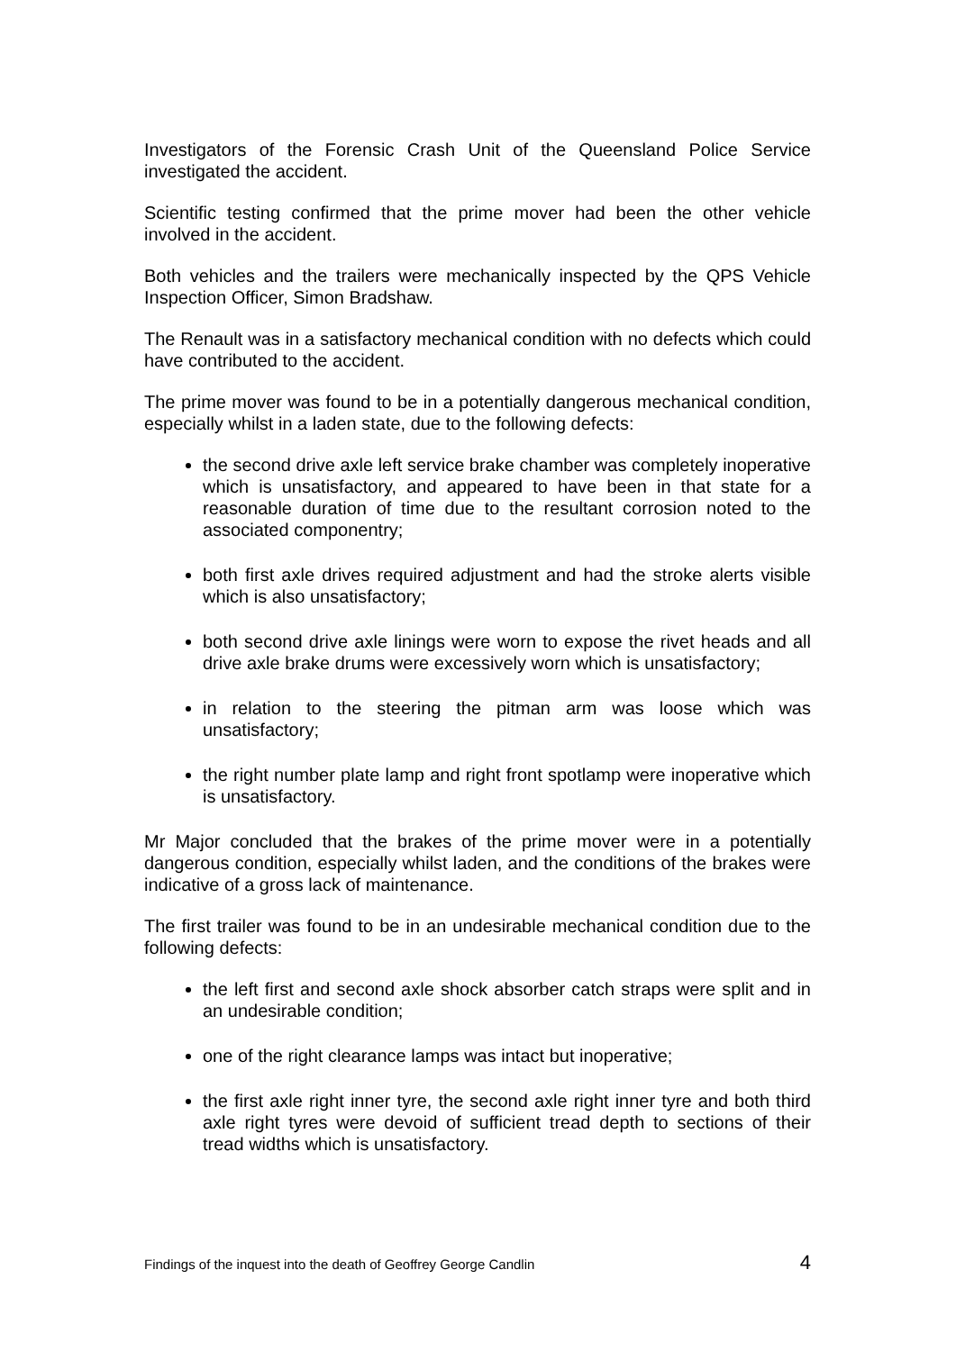Investigators of the Forensic Crash Unit of the Queensland Police Service investigated the accident.
Scientific testing confirmed that the prime mover had been the other vehicle involved in the accident.
Both vehicles and the trailers were mechanically inspected by the QPS Vehicle Inspection Officer, Simon Bradshaw.
The Renault was in a satisfactory mechanical condition with no defects which could have contributed to the accident.
The prime mover was found to be in a potentially dangerous mechanical condition, especially whilst in a laden state, due to the following defects:
the second drive axle left service brake chamber was completely inoperative which is unsatisfactory, and appeared to have been in that state for a reasonable duration of time due to the resultant corrosion noted to the associated componentry;
both first axle drives required adjustment and had the stroke alerts visible which is also unsatisfactory;
both second drive axle linings were worn to expose the rivet heads and all drive axle brake drums were excessively worn which is unsatisfactory;
in relation to the steering the pitman arm was loose which was unsatisfactory;
the right number plate lamp and right front spotlamp were inoperative which is unsatisfactory.
Mr Major concluded that the brakes of the prime mover were in a potentially dangerous condition, especially whilst laden, and the conditions of the brakes were indicative of a gross lack of maintenance.
The first trailer was found to be in an undesirable mechanical condition due to the following defects:
the left first and second axle shock absorber catch straps were split and in an undesirable condition;
one of the right clearance lamps was intact but inoperative;
the first axle right inner tyre, the second axle right inner tyre and both third axle right tyres were devoid of sufficient tread depth to sections of their tread widths which is unsatisfactory.
Findings of the inquest into the death of Geoffrey George Candlin 4